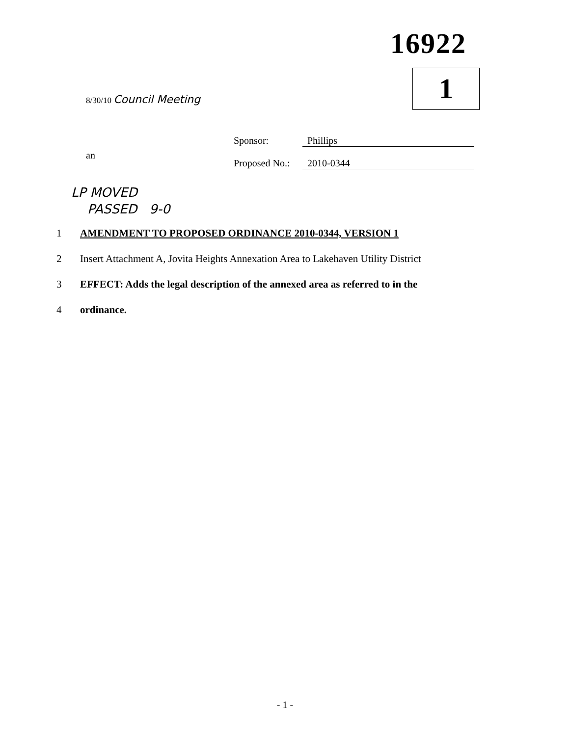16922
1
8/30/10 Council Meeting
Sponsor: Phillips
Proposed No.: 2010-0344
an
LP MOVED
PASSED 9-0
1 AMENDMENT TO PROPOSED ORDINANCE 2010-0344, VERSION 1
2 Insert Attachment A, Jovita Heights Annexation Area to Lakehaven Utility District
3 EFFECT: Adds the legal description of the annexed area as referred to in the
4 ordinance.
- 1 -